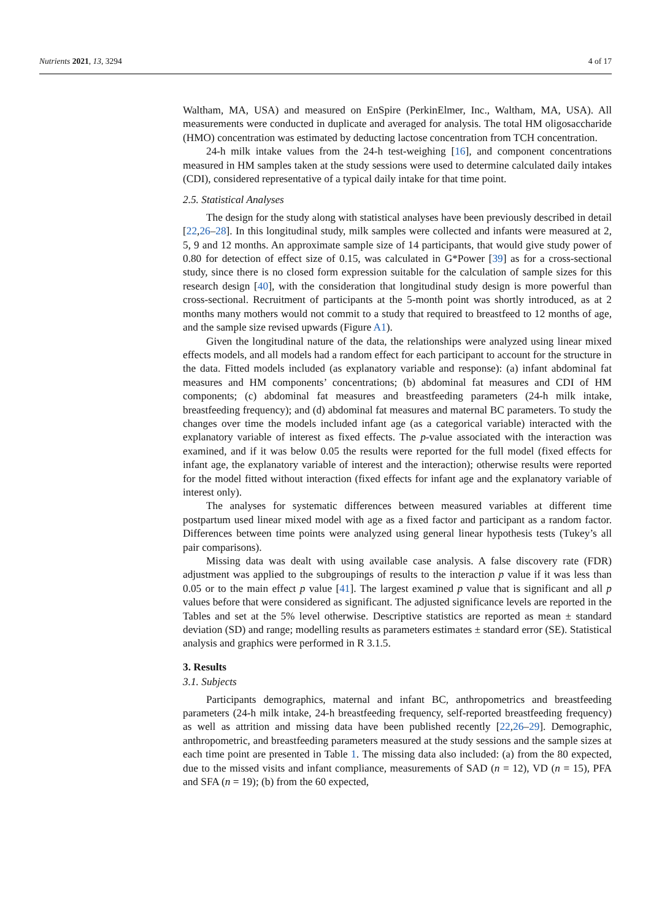Nutrients 2021, 13, 3294 4 of 17
Waltham, MA, USA) and measured on EnSpire (PerkinElmer, Inc., Waltham, MA, USA). All measurements were conducted in duplicate and averaged for analysis. The total HM oligosaccharide (HMO) concentration was estimated by deducting lactose concentration from TCH concentration.
24-h milk intake values from the 24-h test-weighing [16], and component concentrations measured in HM samples taken at the study sessions were used to determine calculated daily intakes (CDI), considered representative of a typical daily intake for that time point.
2.5. Statistical Analyses
The design for the study along with statistical analyses have been previously described in detail [22,26–28]. In this longitudinal study, milk samples were collected and infants were measured at 2, 5, 9 and 12 months. An approximate sample size of 14 participants, that would give study power of 0.80 for detection of effect size of 0.15, was calculated in G*Power [39] as for a cross-sectional study, since there is no closed form expression suitable for the calculation of sample sizes for this research design [40], with the consideration that longitudinal study design is more powerful than cross-sectional. Recruitment of participants at the 5-month point was shortly introduced, as at 2 months many mothers would not commit to a study that required to breastfeed to 12 months of age, and the sample size revised upwards (Figure A1).
Given the longitudinal nature of the data, the relationships were analyzed using linear mixed effects models, and all models had a random effect for each participant to account for the structure in the data. Fitted models included (as explanatory variable and response): (a) infant abdominal fat measures and HM components’ concentrations; (b) abdominal fat measures and CDI of HM components; (c) abdominal fat measures and breastfeeding parameters (24-h milk intake, breastfeeding frequency); and (d) abdominal fat measures and maternal BC parameters. To study the changes over time the models included infant age (as a categorical variable) interacted with the explanatory variable of interest as fixed effects. The p-value associated with the interaction was examined, and if it was below 0.05 the results were reported for the full model (fixed effects for infant age, the explanatory variable of interest and the interaction); otherwise results were reported for the model fitted without interaction (fixed effects for infant age and the explanatory variable of interest only).
The analyses for systematic differences between measured variables at different time postpartum used linear mixed model with age as a fixed factor and participant as a random factor. Differences between time points were analyzed using general linear hypothesis tests (Tukey’s all pair comparisons).
Missing data was dealt with using available case analysis. A false discovery rate (FDR) adjustment was applied to the subgroupings of results to the interaction p value if it was less than 0.05 or to the main effect p value [41]. The largest examined p value that is significant and all p values before that were considered as significant. The adjusted significance levels are reported in the Tables and set at the 5% level otherwise. Descriptive statistics are reported as mean ± standard deviation (SD) and range; modelling results as parameters estimates ± standard error (SE). Statistical analysis and graphics were performed in R 3.1.5.
3. Results
3.1. Subjects
Participants demographics, maternal and infant BC, anthropometrics and breastfeeding parameters (24-h milk intake, 24-h breastfeeding frequency, self-reported breastfeeding frequency) as well as attrition and missing data have been published recently [22,26–29]. Demographic, anthropometric, and breastfeeding parameters measured at the study sessions and the sample sizes at each time point are presented in Table 1. The missing data also included: (a) from the 80 expected, due to the missed visits and infant compliance, measurements of SAD (n = 12), VD (n = 15), PFA and SFA (n = 19); (b) from the 60 expected,